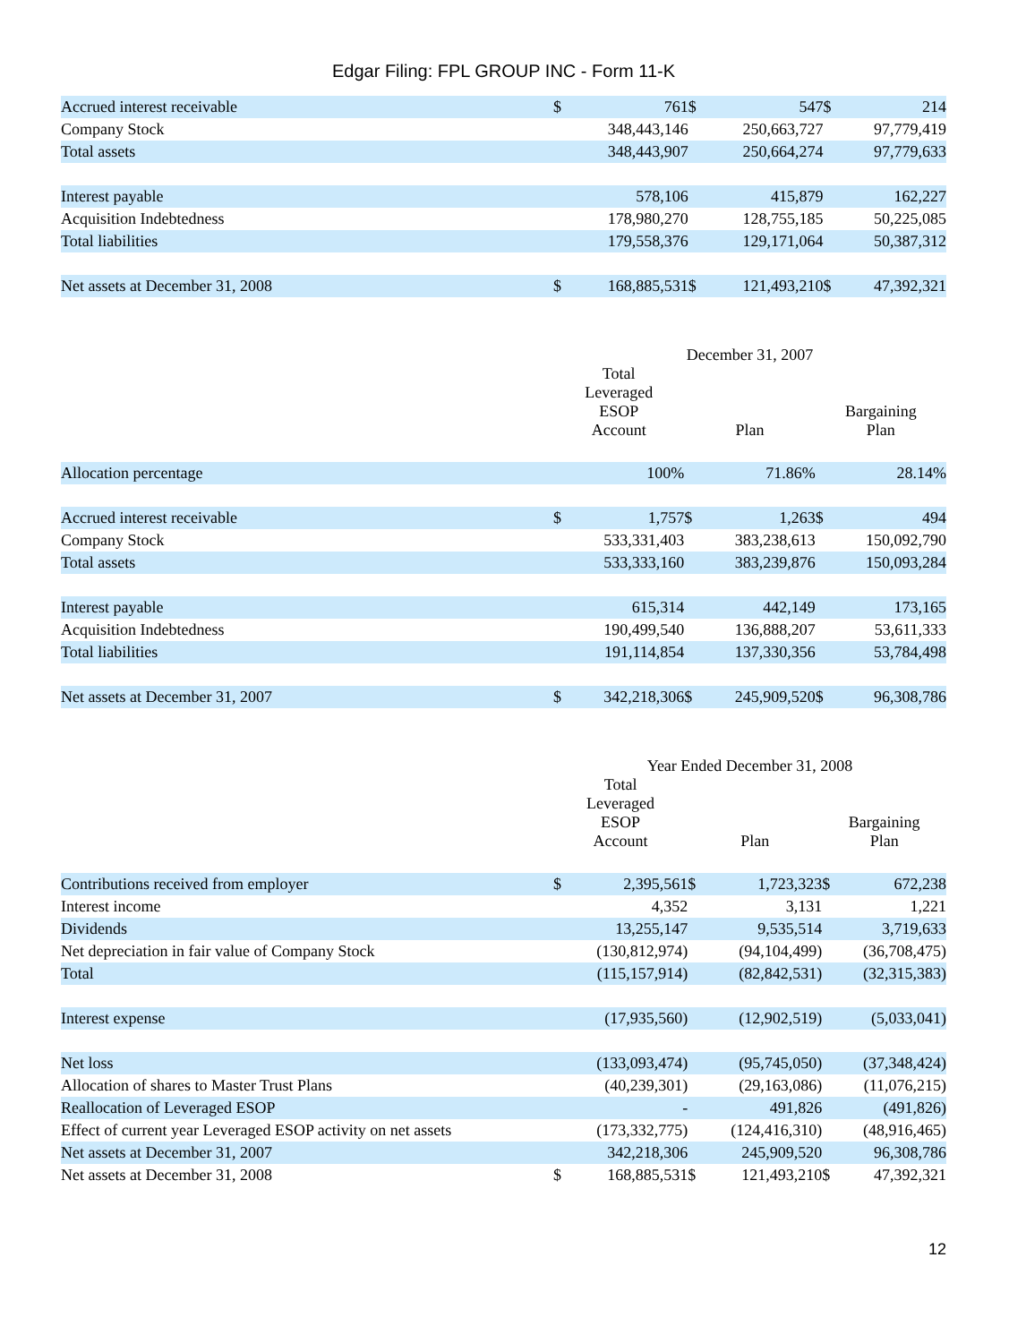Edgar Filing: FPL GROUP INC - Form 11-K
| Accrued interest receivable | $ | 761 | $ | 547 | $ | 214 |
| Company Stock | | 348,443,146 | | 250,663,727 | | 97,779,419 |
| Total assets | | 348,443,907 | | 250,664,274 | | 97,779,633 |
| Interest payable | | 578,106 | | 415,879 | | 162,227 |
| Acquisition Indebtedness | | 178,980,270 | | 128,755,185 | | 50,225,085 |
| Total liabilities | | 179,558,376 | | 129,171,064 | | 50,387,312 |
| Net assets at December 31, 2008 | $ | 168,885,531 | $ | 121,493,210 | $ | 47,392,321 |
| | December 31, 2007 | | | | | |
| --- | --- | --- | --- | --- | --- | --- |
| | Total Leveraged ESOP Account | | Plan | | Bargaining Plan | |
| Allocation percentage | | 100% | | 71.86% | | 28.14% |
| Accrued interest receivable | $ | 1,757 | $ | 1,263 | $ | 494 |
| Company Stock | | 533,331,403 | | 383,238,613 | | 150,092,790 |
| Total assets | | 533,333,160 | | 383,239,876 | | 150,093,284 |
| Interest payable | | 615,314 | | 442,149 | | 173,165 |
| Acquisition Indebtedness | | 190,499,540 | | 136,888,207 | | 53,611,333 |
| Total liabilities | | 191,114,854 | | 137,330,356 | | 53,784,498 |
| Net assets at December 31, 2007 | $ | 342,218,306 | $ | 245,909,520 | $ | 96,308,786 |
| | Year Ended December 31, 2008 | | | | | |
| --- | --- | --- | --- | --- | --- | --- |
| | Total Leveraged ESOP Account | | Plan | | Bargaining Plan | |
| Contributions received from employer | $ | 2,395,561 | $ | 1,723,323 | $ | 672,238 |
| Interest income | | 4,352 | | 3,131 | | 1,221 |
| Dividends | | 13,255,147 | | 9,535,514 | | 3,719,633 |
| Net depreciation in fair value of Company Stock | | (130,812,974) | | (94,104,499) | | (36,708,475) |
| Total | | (115,157,914) | | (82,842,531) | | (32,315,383) |
| Interest expense | | (17,935,560) | | (12,902,519) | | (5,033,041) |
| Net loss | | (133,093,474) | | (95,745,050) | | (37,348,424) |
| Allocation of shares to Master Trust Plans | | (40,239,301) | | (29,163,086) | | (11,076,215) |
| Reallocation of Leveraged ESOP | | - | | 491,826 | | (491,826) |
| Effect of current year Leveraged ESOP activity on net assets | | (173,332,775) | | (124,416,310) | | (48,916,465) |
| Net assets at December 31, 2007 | | 342,218,306 | | 245,909,520 | | 96,308,786 |
| Net assets at December 31, 2008 | $ | 168,885,531 | $ | 121,493,210 | $ | 47,392,321 |
12